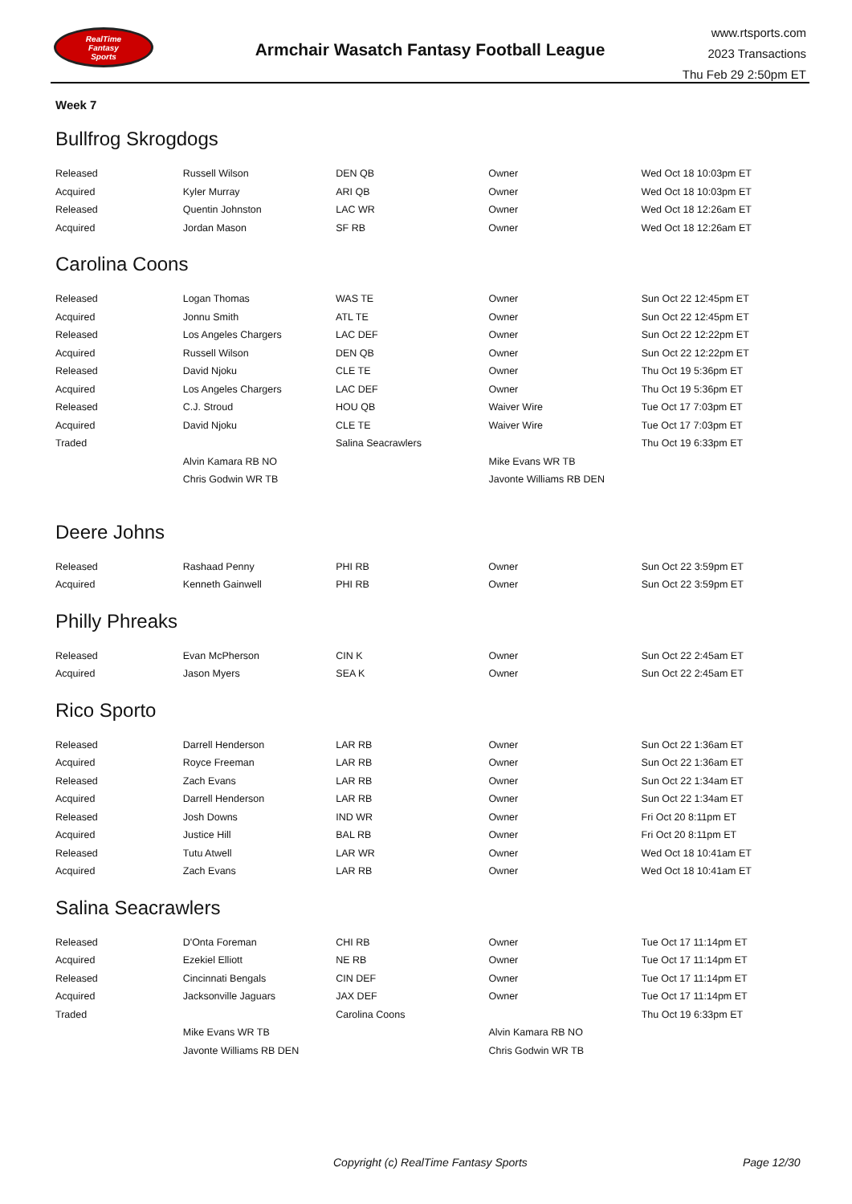RealTime
Fantasy
Sports
Armchair Wasatch Fantasy Football League
www.rtsports.com
2023 Transactions
Thu Feb 29 2:50pm ET
Week 7
Bullfrog Skrogdogs
| Released | Russell Wilson | DEN QB | Owner | Wed Oct 18 10:03pm ET |
| Acquired | Kyler Murray | ARI QB | Owner | Wed Oct 18 10:03pm ET |
| Released | Quentin Johnston | LAC WR | Owner | Wed Oct 18 12:26am ET |
| Acquired | Jordan Mason | SF RB | Owner | Wed Oct 18 12:26am ET |
Carolina Coons
| Released | Logan Thomas | WAS TE | Owner | Sun Oct 22 12:45pm ET |
| Acquired | Jonnu Smith | ATL TE | Owner | Sun Oct 22 12:45pm ET |
| Released | Los Angeles Chargers | LAC DEF | Owner | Sun Oct 22 12:22pm ET |
| Acquired | Russell Wilson | DEN QB | Owner | Sun Oct 22 12:22pm ET |
| Released | David Njoku | CLE TE | Owner | Thu Oct 19 5:36pm ET |
| Acquired | Los Angeles Chargers | LAC DEF | Owner | Thu Oct 19 5:36pm ET |
| Released | C.J. Stroud | HOU QB | Waiver Wire | Tue Oct 17 7:03pm ET |
| Acquired | David Njoku | CLE TE | Waiver Wire | Tue Oct 17 7:03pm ET |
| Traded | | Salina Seacrawlers | | Thu Oct 19 6:33pm ET |
| | Alvin Kamara RB NO | | Mike Evans WR TB | |
| | Chris Godwin WR TB | | Javonte Williams RB DEN | |
Deere Johns
| Released | Rashaad Penny | PHI RB | Owner | Sun Oct 22 3:59pm ET |
| Acquired | Kenneth Gainwell | PHI RB | Owner | Sun Oct 22 3:59pm ET |
Philly Phreaks
| Released | Evan McPherson | CIN K | Owner | Sun Oct 22 2:45am ET |
| Acquired | Jason Myers | SEA K | Owner | Sun Oct 22 2:45am ET |
Rico Sporto
| Released | Darrell Henderson | LAR RB | Owner | Sun Oct 22 1:36am ET |
| Acquired | Royce Freeman | LAR RB | Owner | Sun Oct 22 1:36am ET |
| Released | Zach Evans | LAR RB | Owner | Sun Oct 22 1:34am ET |
| Acquired | Darrell Henderson | LAR RB | Owner | Sun Oct 22 1:34am ET |
| Released | Josh Downs | IND WR | Owner | Fri Oct 20 8:11pm ET |
| Acquired | Justice Hill | BAL RB | Owner | Fri Oct 20 8:11pm ET |
| Released | Tutu Atwell | LAR WR | Owner | Wed Oct 18 10:41am ET |
| Acquired | Zach Evans | LAR RB | Owner | Wed Oct 18 10:41am ET |
Salina Seacrawlers
| Released | D'Onta Foreman | CHI RB | Owner | Tue Oct 17 11:14pm ET |
| Acquired | Ezekiel Elliott | NE RB | Owner | Tue Oct 17 11:14pm ET |
| Released | Cincinnati Bengals | CIN DEF | Owner | Tue Oct 17 11:14pm ET |
| Acquired | Jacksonville Jaguars | JAX DEF | Owner | Tue Oct 17 11:14pm ET |
| Traded | | Carolina Coons | | Thu Oct 19 6:33pm ET |
| | Mike Evans WR TB | | Alvin Kamara RB NO | |
| | Javonte Williams RB DEN | | Chris Godwin WR TB | |
Copyright (c) RealTime Fantasy Sports Page 12/30